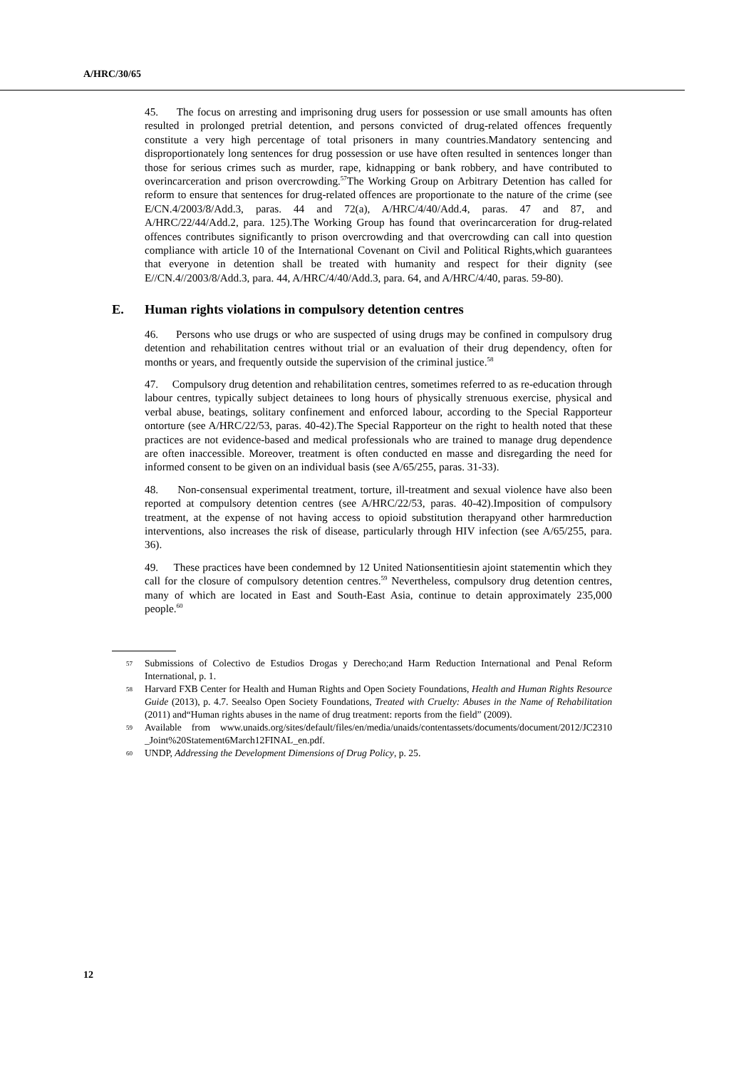A/HRC/30/65
45. The focus on arresting and imprisoning drug users for possession or use small amounts has often resulted in prolonged pretrial detention, and persons convicted of drug-related offences frequently constitute a very high percentage of total prisoners in many countries.Mandatory sentencing and disproportionately long sentences for drug possession or use have often resulted in sentences longer than those for serious crimes such as murder, rape, kidnapping or bank robbery, and have contributed to overincarceration and prison overcrowding.<sup>57</sup>The Working Group on Arbitrary Detention has called for reform to ensure that sentences for drug-related offences are proportionate to the nature of the crime (see E/CN.4/2003/8/Add.3, paras. 44 and 72(a), A/HRC/4/40/Add.4, paras. 47 and 87, and A/HRC/22/44/Add.2, para. 125).The Working Group has found that overincarceration for drug-related offences contributes significantly to prison overcrowding and that overcrowding can call into question compliance with article 10 of the International Covenant on Civil and Political Rights,which guarantees that everyone in detention shall be treated with humanity and respect for their dignity (see E//CN.4//2003/8/Add.3, para. 44, A/HRC/4/40/Add.3, para. 64, and A/HRC/4/40, paras. 59-80).
E. Human rights violations in compulsory detention centres
46. Persons who use drugs or who are suspected of using drugs may be confined in compulsory drug detention and rehabilitation centres without trial or an evaluation of their drug dependency, often for months or years, and frequently outside the supervision of the criminal justice.<sup>58</sup>
47. Compulsory drug detention and rehabilitation centres, sometimes referred to as re-education through labour centres, typically subject detainees to long hours of physically strenuous exercise, physical and verbal abuse, beatings, solitary confinement and enforced labour, according to the Special Rapporteur ontorture (see A/HRC/22/53, paras. 40-42).The Special Rapporteur on the right to health noted that these practices are not evidence-based and medical professionals who are trained to manage drug dependence are often inaccessible. Moreover, treatment is often conducted en masse and disregarding the need for informed consent to be given on an individual basis (see A/65/255, paras. 31-33).
48. Non-consensual experimental treatment, torture, ill-treatment and sexual violence have also been reported at compulsory detention centres (see A/HRC/22/53, paras. 40-42).Imposition of compulsory treatment, at the expense of not having access to opioid substitution therapyand other harmreduction interventions, also increases the risk of disease, particularly through HIV infection (see A/65/255, para. 36).
49. These practices have been condemned by 12 United Nationsentitiesin ajoint statementin which they call for the closure of compulsory detention centres.<sup>59</sup> Nevertheless, compulsory drug detention centres, many of which are located in East and South-East Asia, continue to detain approximately 235,000 people.<sup>60</sup>
57 Submissions of Colectivo de Estudios Drogas y Derecho;and Harm Reduction International and Penal Reform International, p. 1.
58 Harvard FXB Center for Health and Human Rights and Open Society Foundations, Health and Human Rights Resource Guide (2013), p. 4.7. Seealso Open Society Foundations, Treated with Cruelty: Abuses in the Name of Rehabilitation (2011) and“Human rights abuses in the name of drug treatment: reports from the field” (2009).
59 Available from www.unaids.org/sites/default/files/en/media/unaids/contentassets/documents/document/2012/JC2310 _Joint%20Statement6March12FINAL_en.pdf.
60 UNDP, Addressing the Development Dimensions of Drug Policy, p. 25.
12